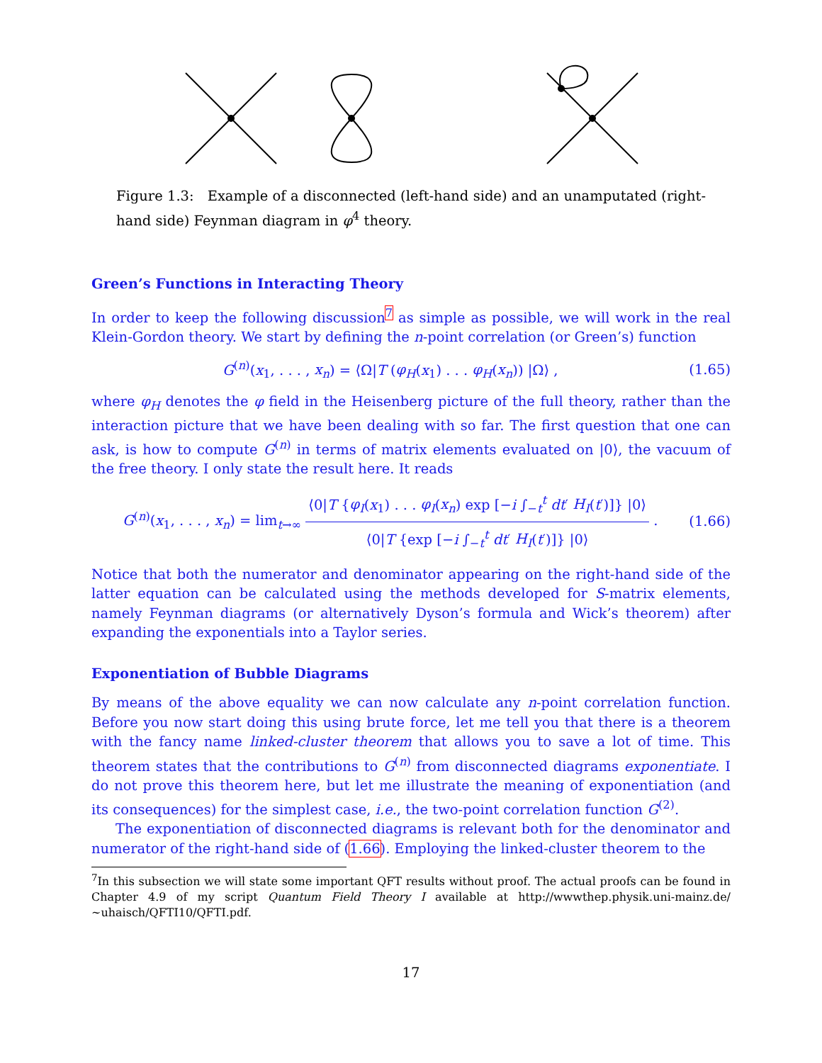Figure 1.3: Example of a disconnected (left-hand side) and an unamputated (right-hand side) Feynman diagram in φ<sup>4</sup> theory.
Green’s Functions in Interacting Theory
In order to keep the following discussion<sup>7</sup> as simple as possible, we will work in the real Klein-Gordon theory. We start by defining the n-point correlation (or Green’s) function
G<sup>(n)</sup>(x<sub>1</sub>, . . . , x<sub>n</sub>) = ⟨Ω|T (φ<sub>H</sub>(x<sub>1</sub>) . . . φ<sub>H</sub>(x<sub>n</sub>)) |Ω⟩ , (1.65)
where φ<sub>H</sub> denotes the φ field in the Heisenberg picture of the full theory, rather than the interaction picture that we have been dealing with so far. The first question that one can ask, is how to compute G<sup>(n)</sup> in terms of matrix elements evaluated on |0⟩, the vacuum of the free theory. I only state the result here. It reads
G<sup>(n)</sup>(x<sub>1</sub>, . . . , x<sub>n</sub>) = lim<sub>t→∞</sub> ⟨0|T {φ<sub>I</sub>(x<sub>1</sub>) . . . φ<sub>I</sub>(x<sub>n</sub>) exp [−i ∫<sub>−t</sub><sup>t</sup> dt′ H<sub>I</sub>(t′)]} |0⟩ ⟨0|T {exp [−i ∫<sub>−t</sub><sup>t</sup> dt′ H<sub>I</sub>(t′)]} |0⟩ . (1.66)
Notice that both the numerator and denominator appearing on the right-hand side of the latter equation can be calculated using the methods developed for S-matrix elements, namely Feynman diagrams (or alternatively Dyson’s formula and Wick’s theorem) after expanding the exponentials into a Taylor series.
Exponentiation of Bubble Diagrams
By means of the above equality we can now calculate any n-point correlation function. Before you now start doing this using brute force, let me tell you that there is a theorem with the fancy name linked-cluster theorem that allows you to save a lot of time. This theorem states that the contributions to G<sup>(n)</sup> from disconnected diagrams exponentiate. I do not prove this theorem here, but let me illustrate the meaning of exponentiation (and its consequences) for the simplest case, i.e., the two-point correlation function G<sup>(2)</sup>.
The exponentiation of disconnected diagrams is relevant both for the denominator and numerator of the right-hand side of (1.66). Employing the linked-cluster theorem to the
<sup>7</sup> In this subsection we will state some important QFT results without proof. The actual proofs can be found in Chapter 4.9 of my script Quantum Field Theory I available at http://wwwthep.physik.uni-mainz.de/ ∼uhaisch/QFTI10/QFTI.pdf.
17